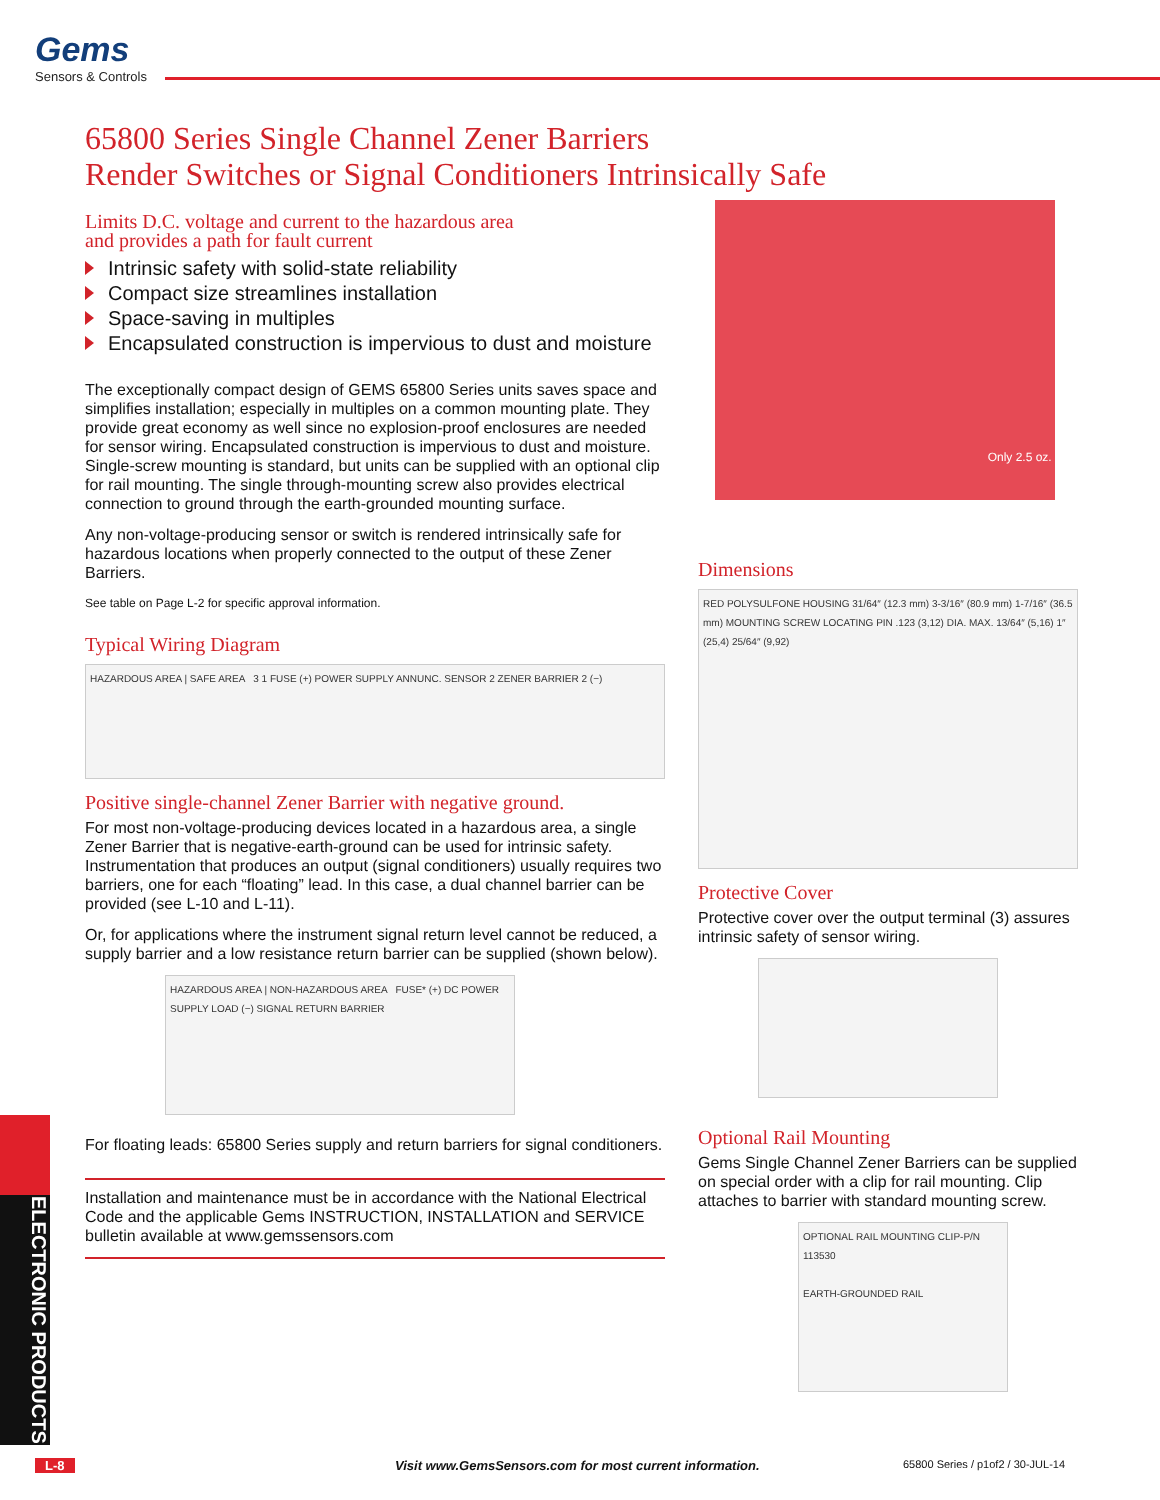Gems
Sensors & Controls
65800 Series Single Channel Zener Barriers
Render Switches or Signal Conditioners Intrinsically Safe
Limits D.C. voltage and current to the hazardous area
and provides a path for fault current
Intrinsic safety with solid-state reliability
Compact size streamlines installation
Space-saving in multiples
Encapsulated construction is impervious to dust and moisture
The exceptionally compact design of GEMS 65800 Series units saves space and simplifies installation; especially in multiples on a common mounting plate. They provide great economy as well since no explosion-proof enclosures are needed for sensor wiring. Encapsulated construction is impervious to dust and moisture. Single-screw mounting is standard, but units can be supplied with an optional clip for rail mounting. The single through-mounting screw also provides electrical connection to ground through the earth-grounded mounting surface.
Any non-voltage-producing sensor or switch is rendered intrinsically safe for hazardous locations when properly connected to the output of these Zener Barriers.
See table on Page L-2 for specific approval information.
Typical Wiring Diagram
HAZARDOUS AREA | SAFE AREA 3 1 FUSE (+) POWER SUPPLY ANNUNC. SENSOR 2 ZENER BARRIER 2 (−)
Positive single-channel Zener Barrier with negative ground.
For most non-voltage-producing devices located in a hazardous area, a single Zener Barrier that is negative-earth-ground can be used for intrinsic safety. Instrumentation that produces an output (signal conditioners) usually requires two barriers, one for each “floating” lead. In this case, a dual channel barrier can be provided (see L-10 and L-11).
Or, for applications where the instrument signal return level cannot be reduced, a supply barrier and a low resistance return barrier can be supplied (shown below).
HAZARDOUS AREA | NON-HAZARDOUS AREA FUSE* (+) DC POWER SUPPLY LOAD (−) SIGNAL RETURN BARRIER
For floating leads: 65800 Series supply and return barriers for signal conditioners.
Installation and maintenance must be in accordance with the National Electrical Code and the applicable Gems INSTRUCTION, INSTALLATION and SERVICE bulletin available at www.gemssensors.com
Only 2.5 oz.
Dimensions
RED POLYSULFONE HOUSING 31/64″ (12.3 mm) 3-3/16″ (80.9 mm) 1-7/16″ (36.5 mm) MOUNTING SCREW LOCATING PIN .123 (3,12) DIA. MAX. 13/64″ (5,16) 1″ (25,4) 25/64″ (9,92)
Protective Cover
Protective cover over the output terminal (3) assures intrinsic safety of sensor wiring.
Optional Rail Mounting
Gems Single Channel Zener Barriers can be supplied on special order with a clip for rail mounting. Clip attaches to barrier with standard mounting screw.
OPTIONAL RAIL MOUNTING CLIP-P/N 113530
EARTH-GROUNDED RAIL
ELECTRONIC PRODUCTS
L-8
Visit www.GemsSensors.com for most current information.
65800 Series / p1of2 / 30-JUL-14